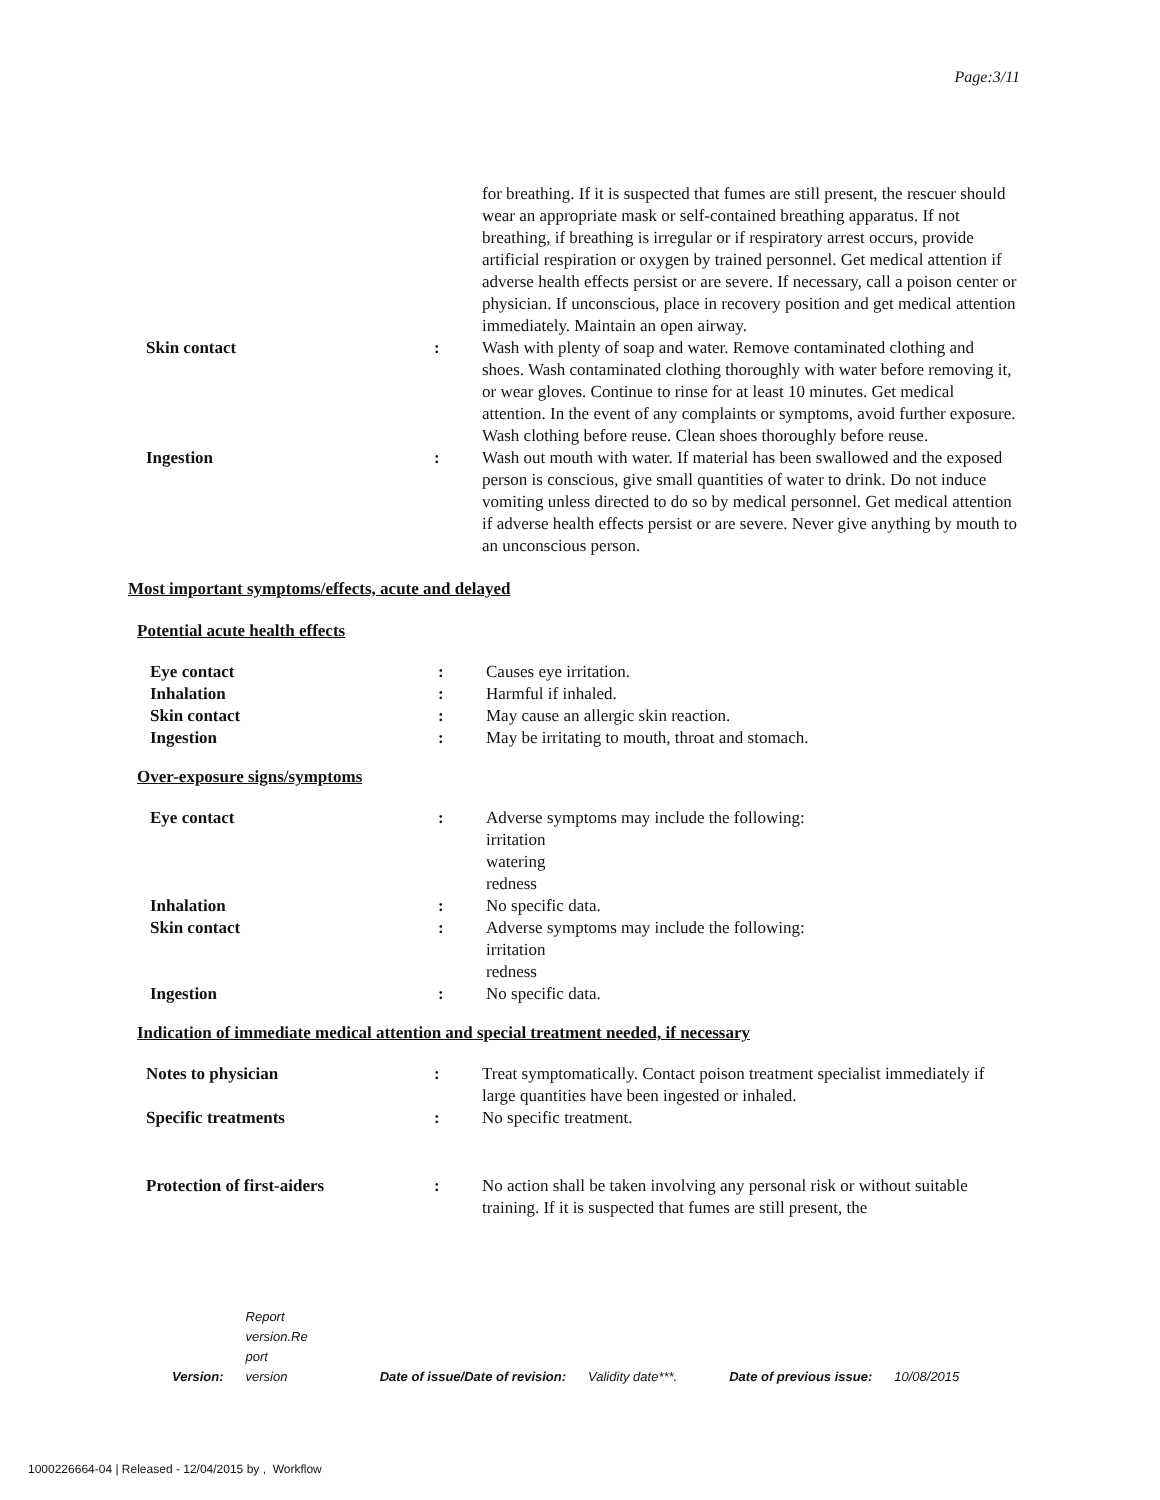Page:3/11
| | | for breathing. If it is suspected that fumes are still present, the rescuer should wear an appropriate mask or self-contained breathing apparatus. If not breathing, if breathing is irregular or if respiratory arrest occurs, provide artificial respiration or oxygen by trained personnel. Get medical attention if adverse health effects persist or are severe. If necessary, call a poison center or physician. If unconscious, place in recovery position and get medical attention immediately. Maintain an open airway. |
| Skin contact | : | Wash with plenty of soap and water. Remove contaminated clothing and shoes. Wash contaminated clothing thoroughly with water before removing it, or wear gloves. Continue to rinse for at least 10 minutes. Get medical attention. In the event of any complaints or symptoms, avoid further exposure. Wash clothing before reuse. Clean shoes thoroughly before reuse. |
| Ingestion | : | Wash out mouth with water. If material has been swallowed and the exposed person is conscious, give small quantities of water to drink. Do not induce vomiting unless directed to do so by medical personnel. Get medical attention if adverse health effects persist or are severe. Never give anything by mouth to an unconscious person. |
Most important symptoms/effects, acute and delayed
Potential acute health effects
| Eye contact | : | Causes eye irritation. |
| Inhalation | : | Harmful if inhaled. |
| Skin contact | : | May cause an allergic skin reaction. |
| Ingestion | : | May be irritating to mouth, throat and stomach. |
Over-exposure signs/symptoms
| Eye contact | : | Adverse symptoms may include the following: irritation watering redness |
| Inhalation | : | No specific data. |
| Skin contact | : | Adverse symptoms may include the following: irritation redness |
| Ingestion | : | No specific data. |
Indication of immediate medical attention and special treatment needed, if necessary
| Notes to physician | : | Treat symptomatically. Contact poison treatment specialist immediately if large quantities have been ingested or inhaled. |
| Specific treatments | : | No specific treatment. |
| Protection of first-aiders | : | No action shall be taken involving any personal risk or without suitable training. If it is suspected that fumes are still present, the |
| Version: | Report version.Re port version | Date of issue/Date of revision: | Validity date***. | Date of previous issue: | 10/08/2015 |
1000226664-04 | Released - 12/04/2015 by , Workflow